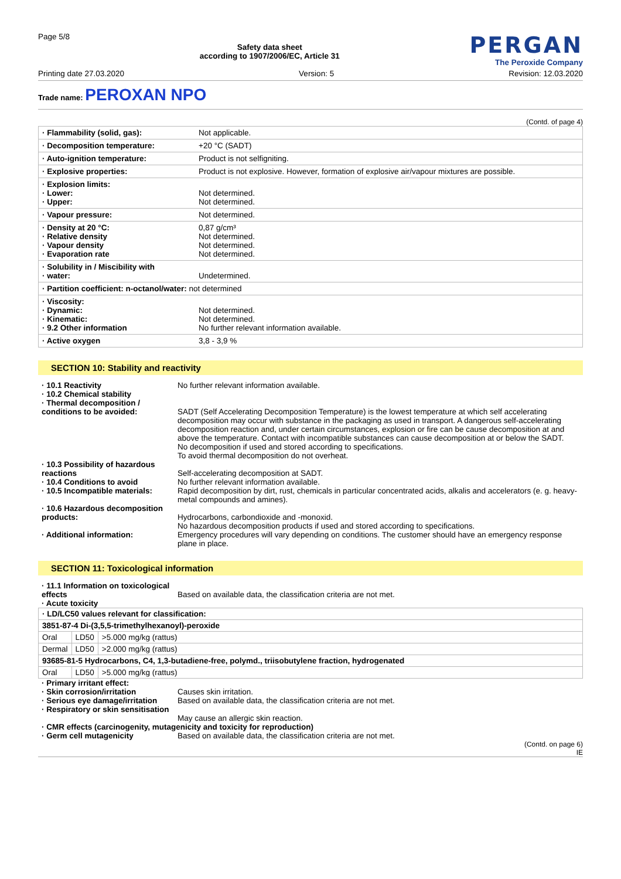Page 5/8
Safety data sheet
according to 1907/2006/EC, Article 31
PERGAN
The Peroxide Company
Printing date 27.03.2020 Version: 5 Revision: 12.03.2020
Trade name: PEROXAN NPO
(Contd. of page 4)
| · Flammability (solid, gas): | Not applicable. |
| · Decomposition temperature: | +20 °C (SADT) |
| · Auto-ignition temperature: | Product is not selfigniting. |
| · Explosive properties: | Product is not explosive. However, formation of explosive air/vapour mixtures are possible. |
| · Explosion limits: · Lower: · Upper: | Not determined. Not determined. |
| · Vapour pressure: | Not determined. |
| · Density at 20 °C: · Relative density · Vapour density · Evaporation rate | 0,87 g/cm³ Not determined. Not determined. Not determined. |
| · Solubility in / Miscibility with · water: | Undetermined. |
| · Partition coefficient: n-octanol/water: not determined | |
| · Viscosity: · Dynamic: · Kinematic: · 9.2 Other information | Not determined. Not determined. No further relevant information available. |
| · Active oxygen | 3,8 - 3,9 % |
SECTION 10: Stability and reactivity
| · 10.1 Reactivity · 10.2 Chemical stability · Thermal decomposition / conditions to be avoided: | No further relevant information available. SADT (Self Accelerating Decomposition Temperature) is the lowest temperature at which self accelerating decomposition may occur with substance in the packaging as used in transport. A dangerous self-accelerating decomposition reaction and, under certain circumstances, explosion or fire can be cause decomposition at and above the temperature. Contact with incompatible substances can cause decomposition at or below the SADT. No decomposition if used and stored according to specifications. To avoid thermal decomposition do not overheat. |
| · 10.3 Possibility of hazardous reactions | Self-accelerating decomposition at SADT. |
| · 10.4 Conditions to avoid | No further relevant information available. |
| · 10.5 Incompatible materials: | Rapid decomposition by dirt, rust, chemicals in particular concentrated acids, alkalis and accelerators (e. g. heavy-metal compounds and amines). |
| · 10.6 Hazardous decomposition products: | Hydrocarbons, carbondioxide and -monoxid. No hazardous decomposition products if used and stored according to specifications. |
| · Additional information: | Emergency procedures will vary depending on conditions. The customer should have an emergency response plane in place. |
SECTION 11: Toxicological information
| · 11.1 Information on toxicological effects · Acute toxicity | Based on available data, the classification criteria are not met. |
| · LD/LC50 values relevant for classification: | | |
| 3851-87-4 Di-(3,5,5-trimethylhexanoyl)-peroxide | | |
| Oral | LD50 | >5.000 mg/kg (rattus) |
| Dermal | LD50 | >2.000 mg/kg (rattus) |
| 93685-81-5 Hydrocarbons, C4, 1,3-butadiene-free, polymd., triisobutylene fraction, hydrogenated | | |
| Oral | LD50 | >5.000 mg/kg (rattus) |
| · Primary irritant effect: | |
| · Skin corrosion/irritation | Causes skin irritation. |
| · Serious eye damage/irritation | Based on available data, the classification criteria are not met. |
| · Respiratory or skin sensitisation | May cause an allergic skin reaction. |
| · CMR effects (carcinogenity, mutagenicity and toxicity for reproduction) | |
| · Germ cell mutagenicity | Based on available data, the classification criteria are not met. |
(Contd. on page 6)
IE